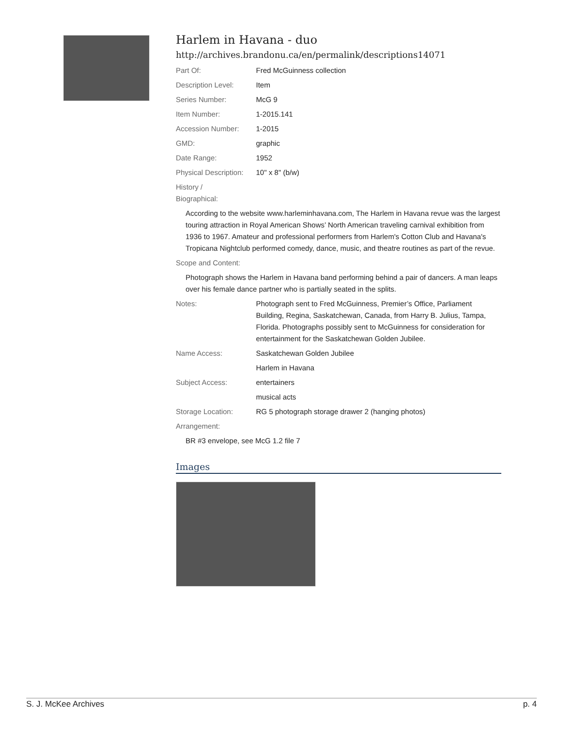Harlem in Havana - duo
http://archives.brandonu.ca/en/permalink/descriptions14071
Part Of: Fred McGuinness collection
Description Level: Item
Series Number: McG 9
Item Number: 1-2015.141
Accession Number: 1-2015
GMD: graphic
Date Range: 1952
Physical Description:
10" x 8" (b/w)
History /
Biographical:
According to the website www.harleminhavana.com, The Harlem in Havana revue was the largest touring attraction in Royal American Shows’ North American traveling carnival exhibition from 1936 to 1967. Amateur and professional performers from Harlem's Cotton Club and Havana's Tropicana Nightclub performed comedy, dance, music, and theatre routines as part of the revue.
Scope and Content:
Photograph shows the Harlem in Havana band performing behind a pair of dancers. A man leaps over his female dance partner who is partially seated in the splits.
Notes: Photograph sent to Fred McGuinness, Premier’s Office, Parliament Building, Regina, Saskatchewan, Canada, from Harry B. Julius, Tampa, Florida. Photographs possibly sent to McGuinness for consideration for entertainment for the Saskatchewan Golden Jubilee.
Name Access: Saskatchewan Golden Jubilee
Harlem in Havana
Subject Access: entertainers
musical acts
Storage Location: RG 5 photograph storage drawer 2 (hanging photos)
Arrangement:
BR #3 envelope, see McG 1.2 file 7
Images
S. J. McKee Archives p. 4